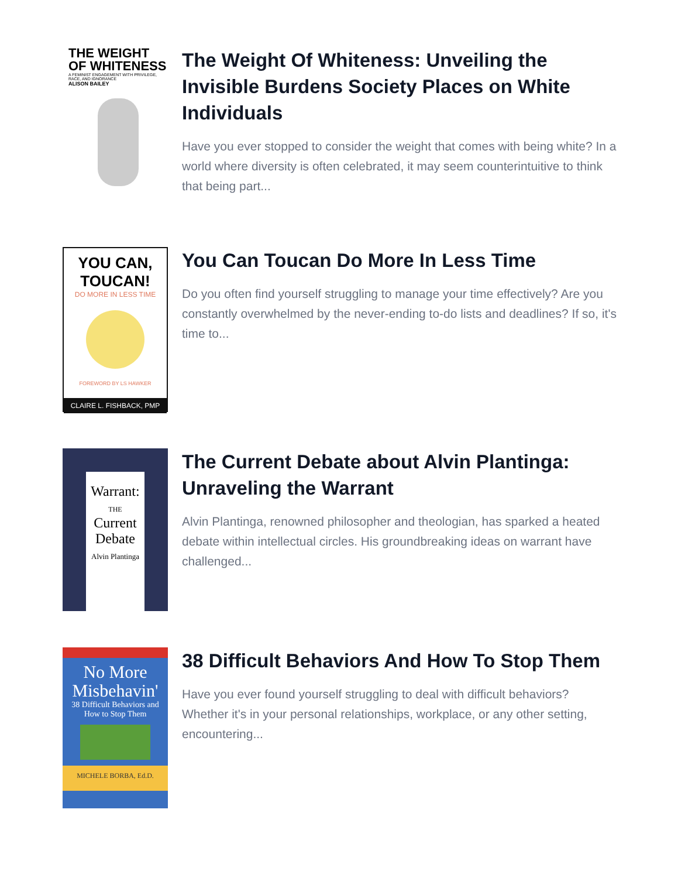THE WEIGHT
OF WHITENESS
A FEMINIST ENGAGEMENT WITH PRIVILEGE, RACE, AND IGNORANCE
ALISON BAILEY
The Weight Of Whiteness: Unveiling the Invisible Burdens Society Places on White Individuals
Have you ever stopped to consider the weight that comes with being white? In a world where diversity is often celebrated, it may seem counterintuitive to think that being part...
YOU CAN,
TOUCAN!
DO MORE IN LESS TIME
FOREWORD BY LS HAWKER
CLAIRE L. FISHBACK, PMP
You Can Toucan Do More In Less Time
Do you often find yourself struggling to manage your time effectively? Are you constantly overwhelmed by the never-ending to-do lists and deadlines? If so, it's time to...
Warrant:
THE
Current
Debate
Alvin Plantinga
The Current Debate about Alvin Plantinga: Unraveling the Warrant
Alvin Plantinga, renowned philosopher and theologian, has sparked a heated debate within intellectual circles. His groundbreaking ideas on warrant have challenged...
No More
Misbehavin'
38 Difficult Behaviors and How to Stop Them
MICHELE BORBA, Ed.D.
38 Difficult Behaviors And How To Stop Them
Have you ever found yourself struggling to deal with difficult behaviors? Whether it's in your personal relationships, workplace, or any other setting, encountering...